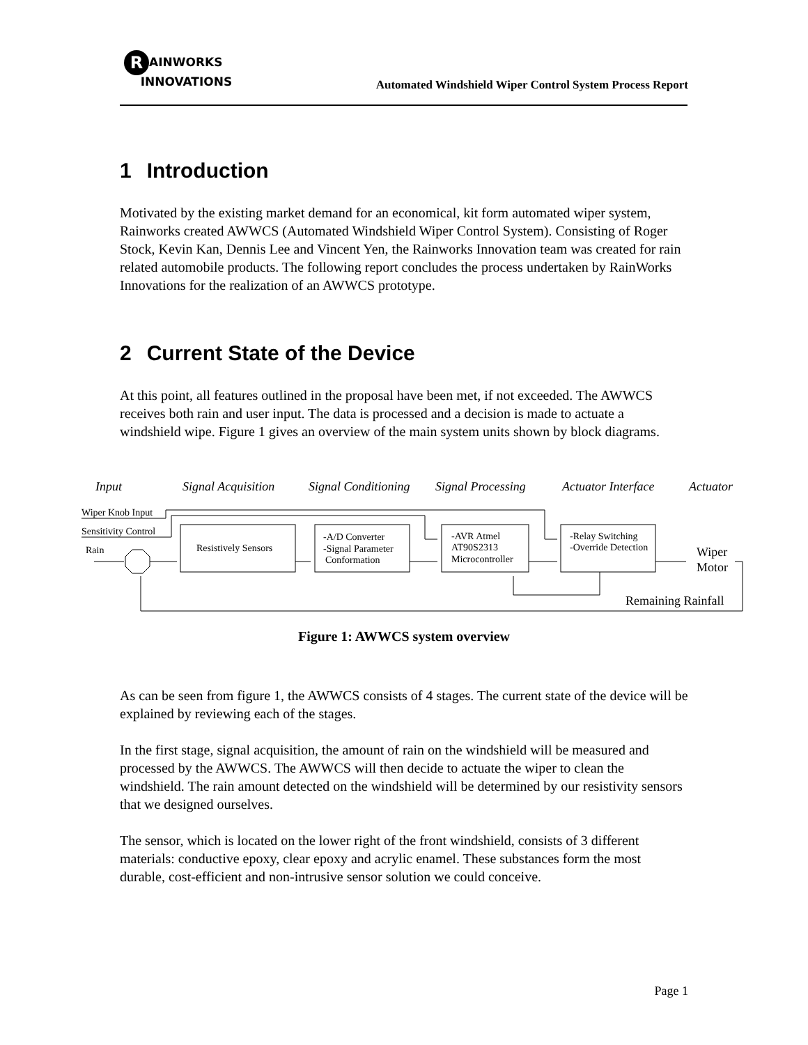R AINWORKS
INNOVATIONS
Automated Windshield Wiper Control System Process Report
1 Introduction
Motivated by the existing market demand for an economical, kit form automated wiper system, Rainworks created AWWCS (Automated Windshield Wiper Control System). Consisting of Roger Stock, Kevin Kan, Dennis Lee and Vincent Yen, the Rainworks Innovation team was created for rain related automobile products. The following report concludes the process undertaken by RainWorks Innovations for the realization of an AWWCS prototype.
2 Current State of the Device
At this point, all features outlined in the proposal have been met, if not exceeded. The AWWCS receives both rain and user input. The data is processed and a decision is made to actuate a windshield wipe. Figure 1 gives an overview of the main system units shown by block diagrams.
Input
Signal Acquisition
Signal Conditioning
Signal Processing
Actuator Interface
Actuator
Wiper Knob Input
Sensitivity Control
Rain
Resistively Sensors
-A/D Converter
-Signal Parameter
Conformation
-AVR Atmel
AT90S2313
Microcontroller
-Relay Switching
-Override Detection
Wiper
Motor
Remaining Rainfall
Figure 1: AWWCS system overview
As can be seen from figure 1, the AWWCS consists of 4 stages. The current state of the device will be explained by reviewing each of the stages.
In the first stage, signal acquisition, the amount of rain on the windshield will be measured and processed by the AWWCS. The AWWCS will then decide to actuate the wiper to clean the windshield. The rain amount detected on the windshield will be determined by our resistivity sensors that we designed ourselves.
The sensor, which is located on the lower right of the front windshield, consists of 3 different materials: conductive epoxy, clear epoxy and acrylic enamel. These substances form the most durable, cost-efficient and non-intrusive sensor solution we could conceive.
Page 1